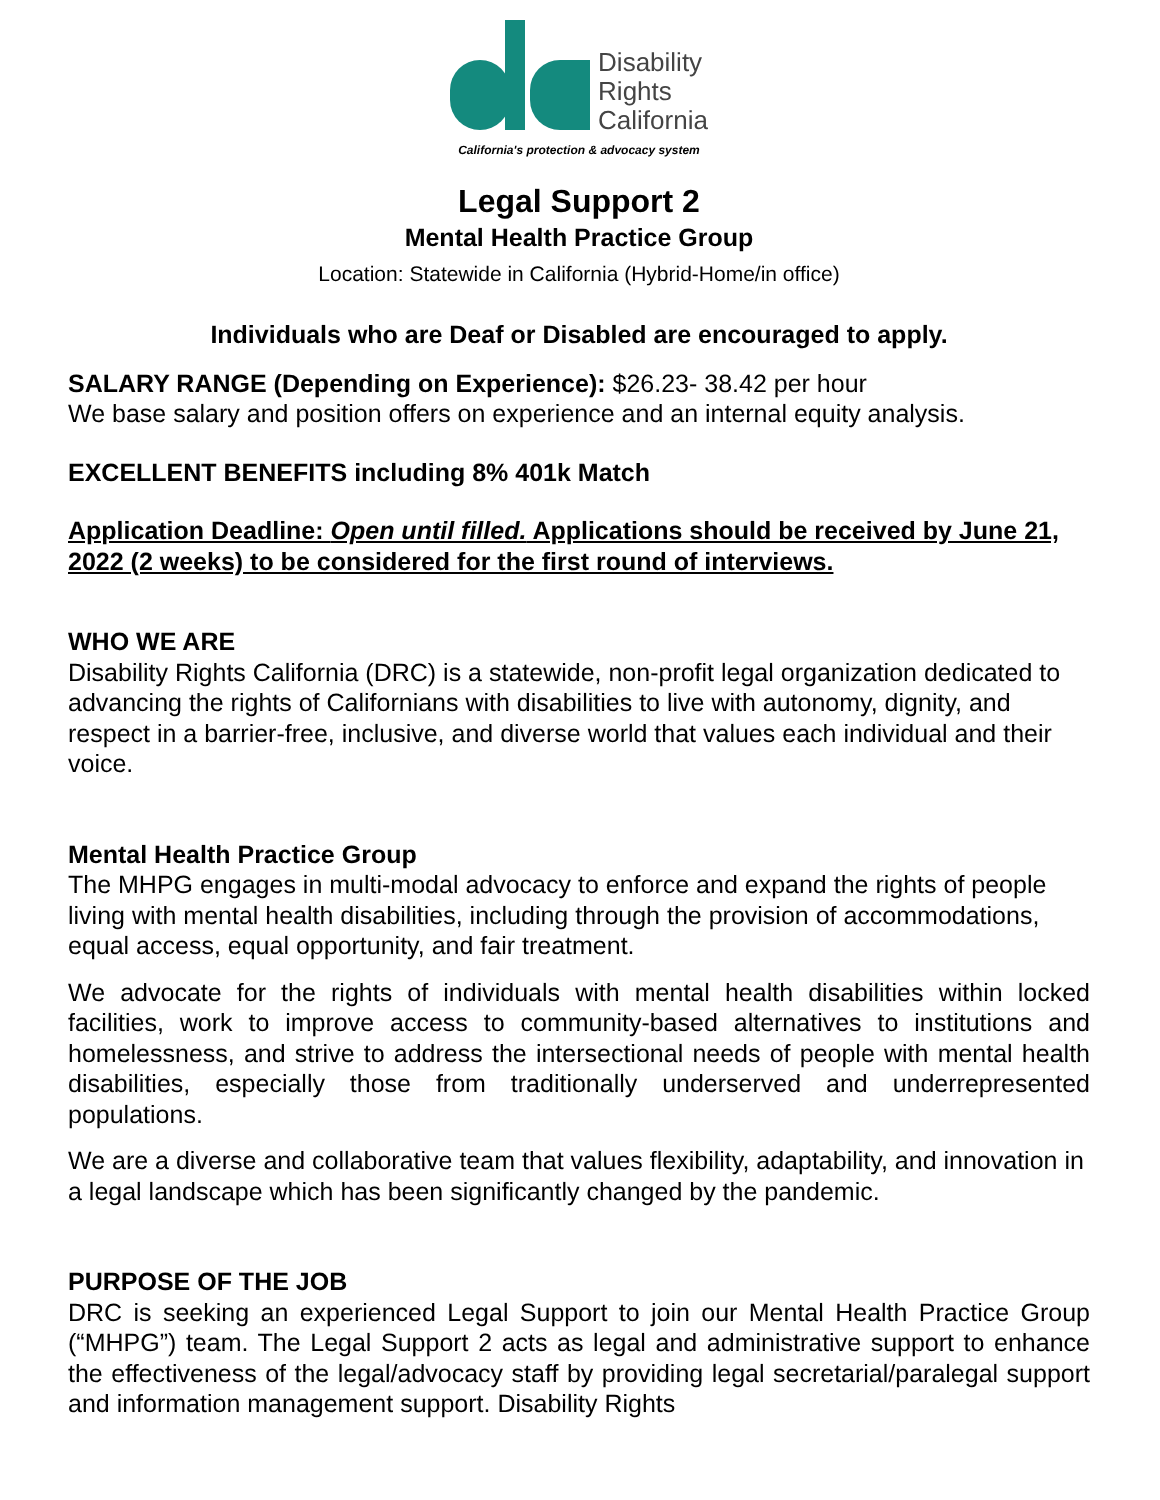Disability
Rights
California
California's protection & advocacy system
Legal Support 2
Mental Health Practice Group
Location: Statewide in California (Hybrid-Home/in office)
Individuals who are Deaf or Disabled are encouraged to apply.
SALARY RANGE (Depending on Experience): $26.23- 38.42 per hour
We base salary and position offers on experience and an internal equity analysis.
EXCELLENT BENEFITS including 8% 401k Match
Application Deadline: Open until filled. Applications should be received by June 21, 2022 (2 weeks) to be considered for the first round of interviews.
WHO WE ARE
Disability Rights California (DRC) is a statewide, non-profit legal organization dedicated to advancing the rights of Californians with disabilities to live with autonomy, dignity, and respect in a barrier-free, inclusive, and diverse world that values each individual and their voice.
Mental Health Practice Group
The MHPG engages in multi-modal advocacy to enforce and expand the rights of people living with mental health disabilities, including through the provision of accommodations, equal access, equal opportunity, and fair treatment.
We advocate for the rights of individuals with mental health disabilities within locked facilities, work to improve access to community-based alternatives to institutions and homelessness, and strive to address the intersectional needs of people with mental health disabilities, especially those from traditionally underserved and underrepresented populations.
We are a diverse and collaborative team that values flexibility, adaptability, and innovation in a legal landscape which has been significantly changed by the pandemic.
PURPOSE OF THE JOB
DRC is seeking an experienced Legal Support to join our Mental Health Practice Group (“MHPG”) team. The Legal Support 2 acts as legal and administrative support to enhance the effectiveness of the legal/advocacy staff by providing legal secretarial/paralegal support and information management support. Disability Rights